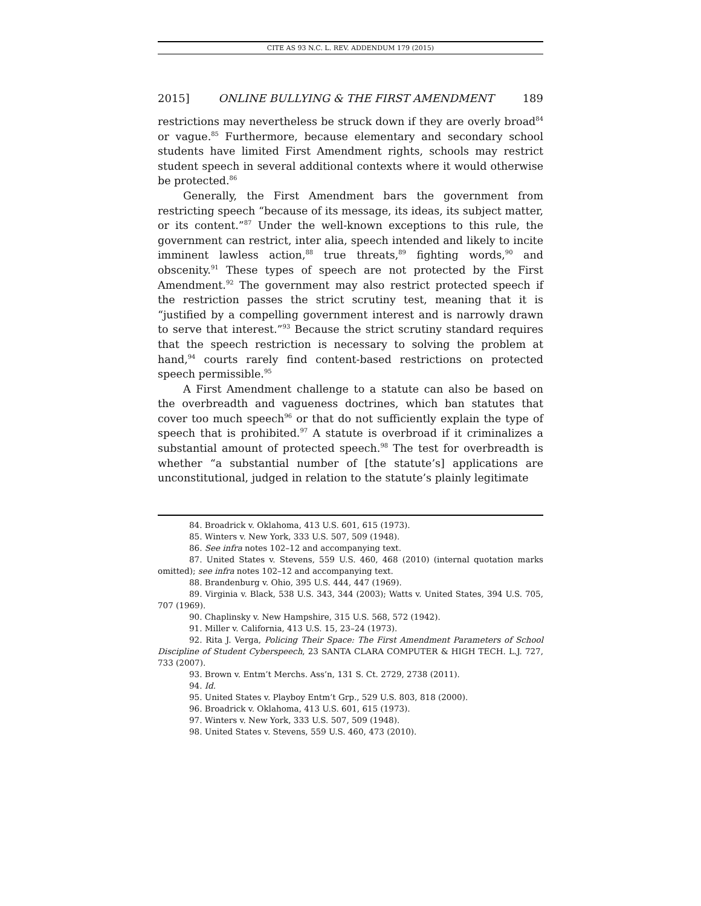CITE AS 93 N.C. L. REV. ADDENDUM 179 (2015)
2015] ONLINE BULLYING & THE FIRST AMENDMENT 189
restrictions may nevertheless be struck down if they are overly broad<sup>84</sup> or vague.<sup>85</sup> Furthermore, because elementary and secondary school students have limited First Amendment rights, schools may restrict student speech in several additional contexts where it would otherwise be protected.<sup>86</sup>
Generally, the First Amendment bars the government from restricting speech “because of its message, its ideas, its subject matter, or its content.”<sup>87</sup> Under the well-known exceptions to this rule, the government can restrict, inter alia, speech intended and likely to incite imminent lawless action,<sup>88</sup> true threats,<sup>89</sup> fighting words,<sup>90</sup> and obscenity.<sup>91</sup> These types of speech are not protected by the First Amendment.<sup>92</sup> The government may also restrict protected speech if the restriction passes the strict scrutiny test, meaning that it is “justified by a compelling government interest and is narrowly drawn to serve that interest.”<sup>93</sup> Because the strict scrutiny standard requires that the speech restriction is necessary to solving the problem at hand,<sup>94</sup> courts rarely find content-based restrictions on protected speech permissible.<sup>95</sup>
A First Amendment challenge to a statute can also be based on the overbreadth and vagueness doctrines, which ban statutes that cover too much speech<sup>96</sup> or that do not sufficiently explain the type of speech that is prohibited.<sup>97</sup> A statute is overbroad if it criminalizes a substantial amount of protected speech.<sup>98</sup> The test for overbreadth is whether “a substantial number of [the statute’s] applications are unconstitutional, judged in relation to the statute’s plainly legitimate
84. Broadrick v. Oklahoma, 413 U.S. 601, 615 (1973).
85. Winters v. New York, 333 U.S. 507, 509 (1948).
86. See infra notes 102–12 and accompanying text.
87. United States v. Stevens, 559 U.S. 460, 468 (2010) (internal quotation marks omitted); see infra notes 102–12 and accompanying text.
88. Brandenburg v. Ohio, 395 U.S. 444, 447 (1969).
89. Virginia v. Black, 538 U.S. 343, 344 (2003); Watts v. United States, 394 U.S. 705, 707 (1969).
90. Chaplinsky v. New Hampshire, 315 U.S. 568, 572 (1942).
91. Miller v. California, 413 U.S. 15, 23–24 (1973).
92. Rita J. Verga, Policing Their Space: The First Amendment Parameters of School Discipline of Student Cyberspeech, 23 SANTA CLARA COMPUTER & HIGH TECH. L.J. 727, 733 (2007).
93. Brown v. Entm’t Merchs. Ass’n, 131 S. Ct. 2729, 2738 (2011).
94. Id.
95. United States v. Playboy Entm’t Grp., 529 U.S. 803, 818 (2000).
96. Broadrick v. Oklahoma, 413 U.S. 601, 615 (1973).
97. Winters v. New York, 333 U.S. 507, 509 (1948).
98. United States v. Stevens, 559 U.S. 460, 473 (2010).